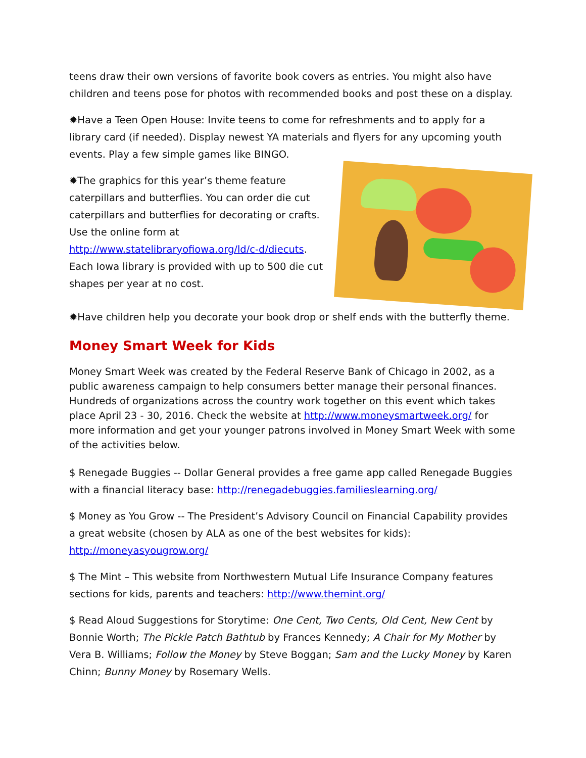teens draw their own versions of favorite book covers as entries. You might also have children and teens pose for photos with recommended books and post these on a display.
✹Have a Teen Open House: Invite teens to come for refreshments and to apply for a library card (if needed). Display newest YA materials and flyers for any upcoming youth events. Play a few simple games like BINGO.
✹The graphics for this year’s theme feature caterpillars and butterflies. You can order die cut caterpillars and butterflies for decorating or crafts. Use the online form at http://www.statelibraryofiowa.org/ld/c-d/diecuts. Each Iowa library is provided with up to 500 die cut shapes per year at no cost.
✹Have children help you decorate your book drop or shelf ends with the butterfly theme.
Money Smart Week for Kids
Money Smart Week was created by the Federal Reserve Bank of Chicago in 2002, as a public awareness campaign to help consumers better manage their personal finances. Hundreds of organizations across the country work together on this event which takes place April 23 - 30, 2016. Check the website at http://www.moneysmartweek.org/ for more information and get your younger patrons involved in Money Smart Week with some of the activities below.
$ Renegade Buggies -- Dollar General provides a free game app called Renegade Buggies with a financial literacy base: http://renegadebuggies.familieslearning.org/
$ Money as You Grow -- The President’s Advisory Council on Financial Capability provides a great website (chosen by ALA as one of the best websites for kids): http://moneyasyougrow.org/
$ The Mint – This website from Northwestern Mutual Life Insurance Company features sections for kids, parents and teachers: http://www.themint.org/
$ Read Aloud Suggestions for Storytime: One Cent, Two Cents, Old Cent, New Cent by Bonnie Worth; The Pickle Patch Bathtub by Frances Kennedy; A Chair for My Mother by Vera B. Williams; Follow the Money by Steve Boggan; Sam and the Lucky Money by Karen Chinn; Bunny Money by Rosemary Wells.